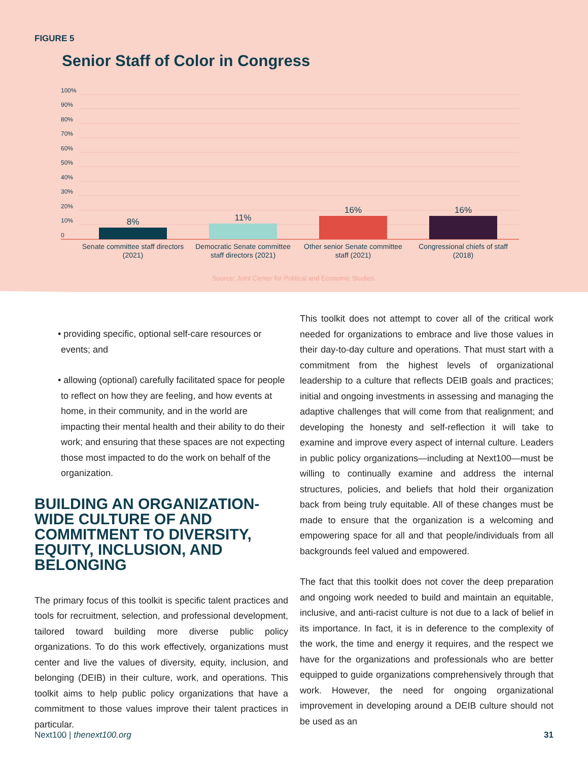FIGURE 5
Senior Staff of Color in Congress
100%
90%
80%
70%
60%
50%
40%
30%
20%
10%
0
8%
11%
16%
16%
Senate committee staff directors
(2021)
Democratic Senate committee
staff directors (2021)
Other senior Senate committee
staff (2021)
Congressional chiefs of staff
(2018)
Source: Joint Center for Political and Economic Studies.
• providing specific, optional self-care resources or events; and
• allowing (optional) carefully facilitated space for people to reflect on how they are feeling, and how events at home, in their community, and in the world are impacting their mental health and their ability to do their work; and ensuring that these spaces are not expecting those most impacted to do the work on behalf of the organization.
BUILDING AN ORGANIZATION-WIDE CULTURE OF AND COMMITMENT TO DIVERSITY, EQUITY, INCLUSION, AND BELONGING
The primary focus of this toolkit is specific talent practices and tools for recruitment, selection, and professional development, tailored toward building more diverse public policy organizations. To do this work effectively, organizations must center and live the values of diversity, equity, inclusion, and belonging (DEIB) in their culture, work, and operations. This toolkit aims to help public policy organizations that have a commitment to those values improve their talent practices in particular.
This toolkit does not attempt to cover all of the critical work needed for organizations to embrace and live those values in their day-to-day culture and operations. That must start with a commitment from the highest levels of organizational leadership to a culture that reflects DEIB goals and practices; initial and ongoing investments in assessing and managing the adaptive challenges that will come from that realignment; and developing the honesty and self-reflection it will take to examine and improve every aspect of internal culture. Leaders in public policy organizations—including at Next100—must be willing to continually examine and address the internal structures, policies, and beliefs that hold their organization back from being truly equitable. All of these changes must be made to ensure that the organization is a welcoming and empowering space for all and that people/individuals from all backgrounds feel valued and empowered.
The fact that this toolkit does not cover the deep preparation and ongoing work needed to build and maintain an equitable, inclusive, and anti-racist culture is not due to a lack of belief in its importance. In fact, it is in deference to the complexity of the work, the time and energy it requires, and the respect we have for the organizations and professionals who are better equipped to guide organizations comprehensively through that work. However, the need for ongoing organizational improvement in developing around a DEIB culture should not be used as an
Next100 | thenext100.org 31